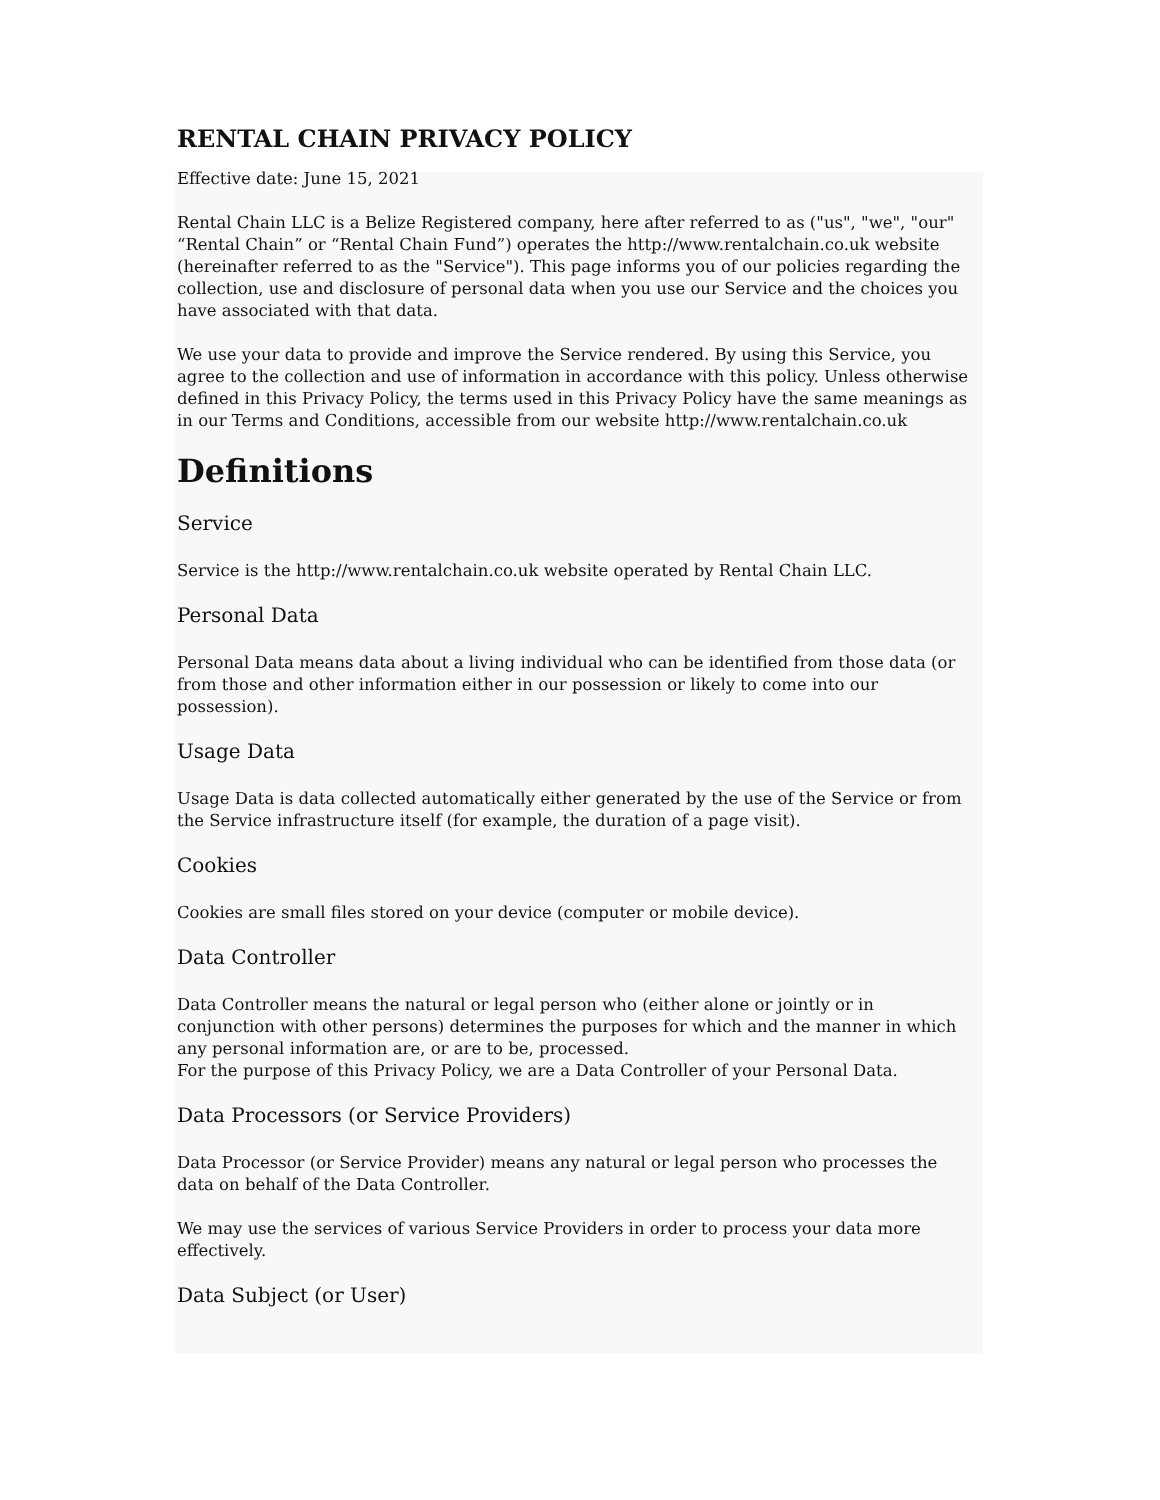RENTAL CHAIN PRIVACY POLICY
Effective date: June 15, 2021
Rental Chain LLC is a Belize Registered company, here after referred to as ("us", "we", "our" “Rental Chain” or “Rental Chain Fund”) operates the http://www.rentalchain.co.uk website (hereinafter referred to as the "Service"). This page informs you of our policies regarding the collection, use and disclosure of personal data when you use our Service and the choices you have associated with that data.
We use your data to provide and improve the Service rendered. By using this Service, you agree to the collection and use of information in accordance with this policy. Unless otherwise defined in this Privacy Policy, the terms used in this Privacy Policy have the same meanings as in our Terms and Conditions, accessible from our website http://www.rentalchain.co.uk
Definitions
Service
Service is the http://www.rentalchain.co.uk website operated by Rental Chain LLC.
Personal Data
Personal Data means data about a living individual who can be identified from those data (or from those and other information either in our possession or likely to come into our possession).
Usage Data
Usage Data is data collected automatically either generated by the use of the Service or from the Service infrastructure itself (for example, the duration of a page visit).
Cookies
Cookies are small files stored on your device (computer or mobile device).
Data Controller
Data Controller means the natural or legal person who (either alone or jointly or in conjunction with other persons) determines the purposes for which and the manner in which any personal information are, or are to be, processed.
For the purpose of this Privacy Policy, we are a Data Controller of your Personal Data.
Data Processors (or Service Providers)
Data Processor (or Service Provider) means any natural or legal person who processes the data on behalf of the Data Controller.
We may use the services of various Service Providers in order to process your data more effectively.
Data Subject (or User)